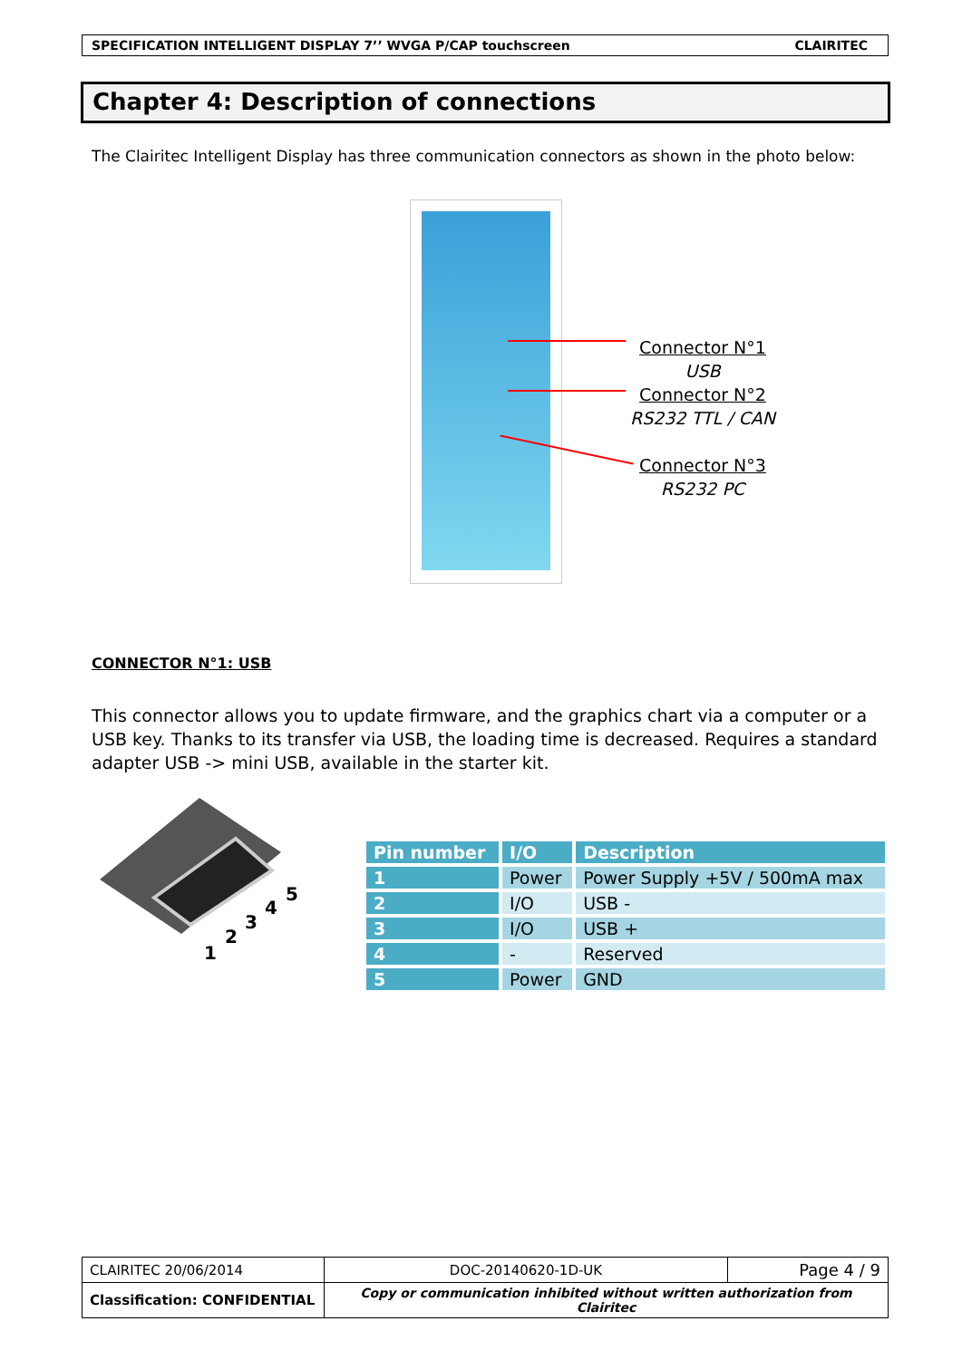SPECIFICATION INTELLIGENT DISPLAY 7’’ WVGA P/CAP touchscreen CLAIRITEC
Chapter 4: Description of connections
The Clairitec Intelligent Display has three communication connectors as shown in the photo below:
Connector N°1
USB
Connector N°2
RS232 TTL / CAN
Connector N°3
RS232 PC
CONNECTOR N°1: USB
This connector allows you to update firmware, and the graphics chart via a computer or a USB key. Thanks to its transfer via USB, the loading time is decreased. Requires a standard adapter USB -> mini USB, available in the starter kit.
1
2
3
4
5
| Pin number | I/O | Description |
| --- | --- | --- |
| 1 | Power | Power Supply +5V / 500mA max |
| 2 | I/O | USB - |
| 3 | I/O | USB + |
| 4 | - | Reserved |
| 5 | Power | GND |
| CLAIRITEC 20/06/2014 | DOC-20140620-1D-UK | Page 4 / 9 |
| Classification: CONFIDENTIAL | Copy or communication inhibited without written authorization from Clairitec | |